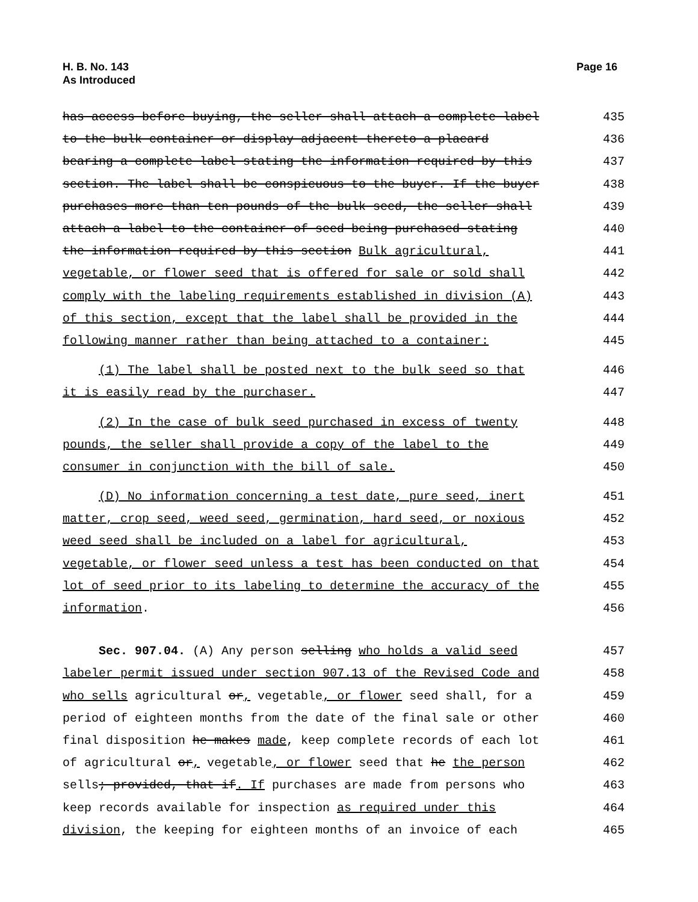H. B. No. 143
As Introduced
Page 16
has access before buying, the seller shall attach a complete label
435
to the bulk container or display adjacent thereto a placard
436
bearing a complete label stating the information required by this
437
section. The label shall be conspicuous to the buyer. If the buyer
438
purchases more than ten pounds of the bulk seed, the seller shall
439
attach a label to the container of seed being purchased stating
440
the information required by this section Bulk agricultural,
441
vegetable, or flower seed that is offered for sale or sold shall
442
comply with the labeling requirements established in division (A)
443
of this section, except that the label shall be provided in the
444
following manner rather than being attached to a container:
445
(1) The label shall be posted next to the bulk seed so that
446
it is easily read by the purchaser.
447
(2) In the case of bulk seed purchased in excess of twenty
448
pounds, the seller shall provide a copy of the label to the
449
consumer in conjunction with the bill of sale.
450
(D) No information concerning a test date, pure seed, inert
451
matter, crop seed, weed seed, germination, hard seed, or noxious
452
weed seed shall be included on a label for agricultural,
453
vegetable, or flower seed unless a test has been conducted on that
454
lot of seed prior to its labeling to determine the accuracy of the
455
information.
456
Sec. 907.04. (A) Any person selling who holds a valid seed
457
labeler permit issued under section 907.13 of the Revised Code and
458
who sells agricultural or, vegetable, or flower seed shall, for a
459
period of eighteen months from the date of the final sale or other
460
final disposition he makes made, keep complete records of each lot
461
of agricultural or, vegetable, or flower seed that he the person
462
sells; provided, that if. If purchases are made from persons who
463
keep records available for inspection as required under this
464
division, the keeping for eighteen months of an invoice of each
465